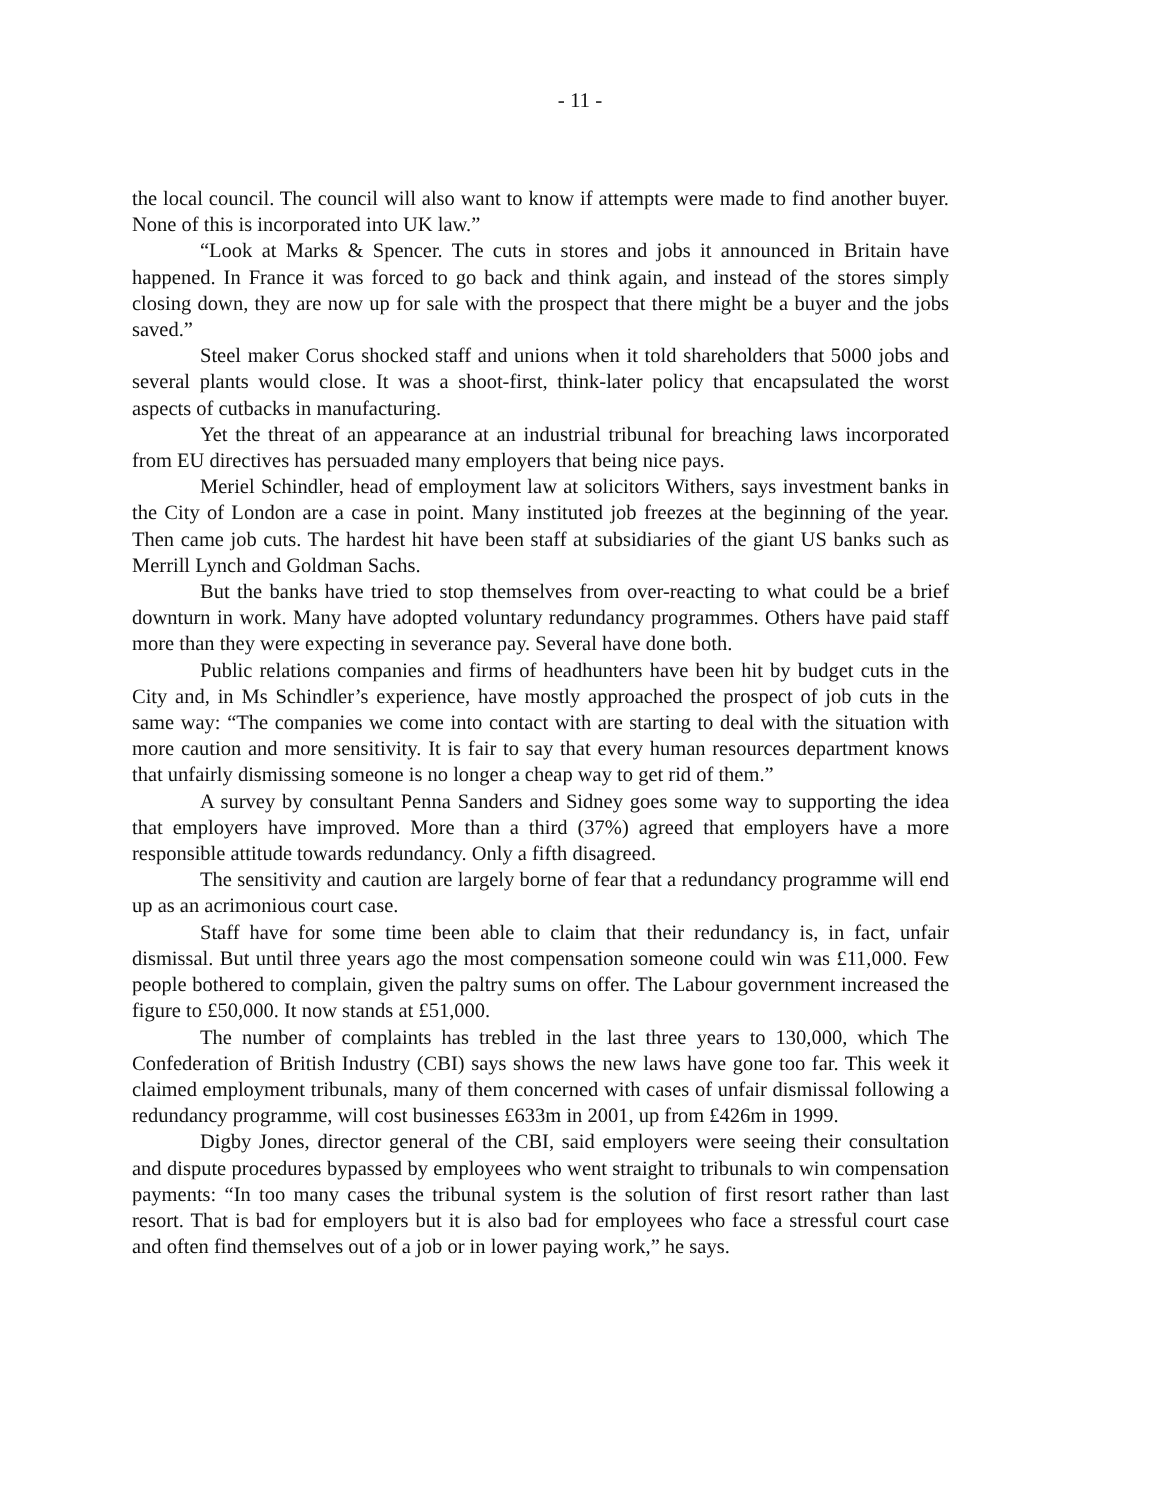- 11 -
the local council. The council will also want to know if attempts were made to find another buyer. None of this is incorporated into UK law.”
“Look at Marks & Spencer. The cuts in stores and jobs it announced in Britain have happened. In France it was forced to go back and think again, and instead of the stores simply closing down, they are now up for sale with the prospect that there might be a buyer and the jobs saved.”
Steel maker Corus shocked staff and unions when it told shareholders that 5000 jobs and several plants would close. It was a shoot-first, think-later policy that encapsulated the worst aspects of cutbacks in manufacturing.
Yet the threat of an appearance at an industrial tribunal for breaching laws incorporated from EU directives has persuaded many employers that being nice pays.
Meriel Schindler, head of employment law at solicitors Withers, says investment banks in the City of London are a case in point. Many instituted job freezes at the beginning of the year. Then came job cuts. The hardest hit have been staff at subsidiaries of the giant US banks such as Merrill Lynch and Goldman Sachs.
But the banks have tried to stop themselves from over-reacting to what could be a brief downturn in work. Many have adopted voluntary redundancy programmes. Others have paid staff more than they were expecting in severance pay. Several have done both.
Public relations companies and firms of headhunters have been hit by budget cuts in the City and, in Ms Schindler’s experience, have mostly approached the prospect of job cuts in the same way: “The companies we come into contact with are starting to deal with the situation with more caution and more sensitivity. It is fair to say that every human resources department knows that unfairly dismissing someone is no longer a cheap way to get rid of them.”
A survey by consultant Penna Sanders and Sidney goes some way to supporting the idea that employers have improved. More than a third (37%) agreed that employers have a more responsible attitude towards redundancy. Only a fifth disagreed.
The sensitivity and caution are largely borne of fear that a redundancy programme will end up as an acrimonious court case.
Staff have for some time been able to claim that their redundancy is, in fact, unfair dismissal. But until three years ago the most compensation someone could win was £11,000. Few people bothered to complain, given the paltry sums on offer. The Labour government increased the figure to £50,000. It now stands at £51,000.
The number of complaints has trebled in the last three years to 130,000, which The Confederation of British Industry (CBI) says shows the new laws have gone too far. This week it claimed employment tribunals, many of them concerned with cases of unfair dismissal following a redundancy programme, will cost businesses £633m in 2001, up from £426m in 1999.
Digby Jones, director general of the CBI, said employers were seeing their consultation and dispute procedures bypassed by employees who went straight to tribunals to win compensation payments: “In too many cases the tribunal system is the solution of first resort rather than last resort. That is bad for employers but it is also bad for employees who face a stressful court case and often find themselves out of a job or in lower paying work,” he says.